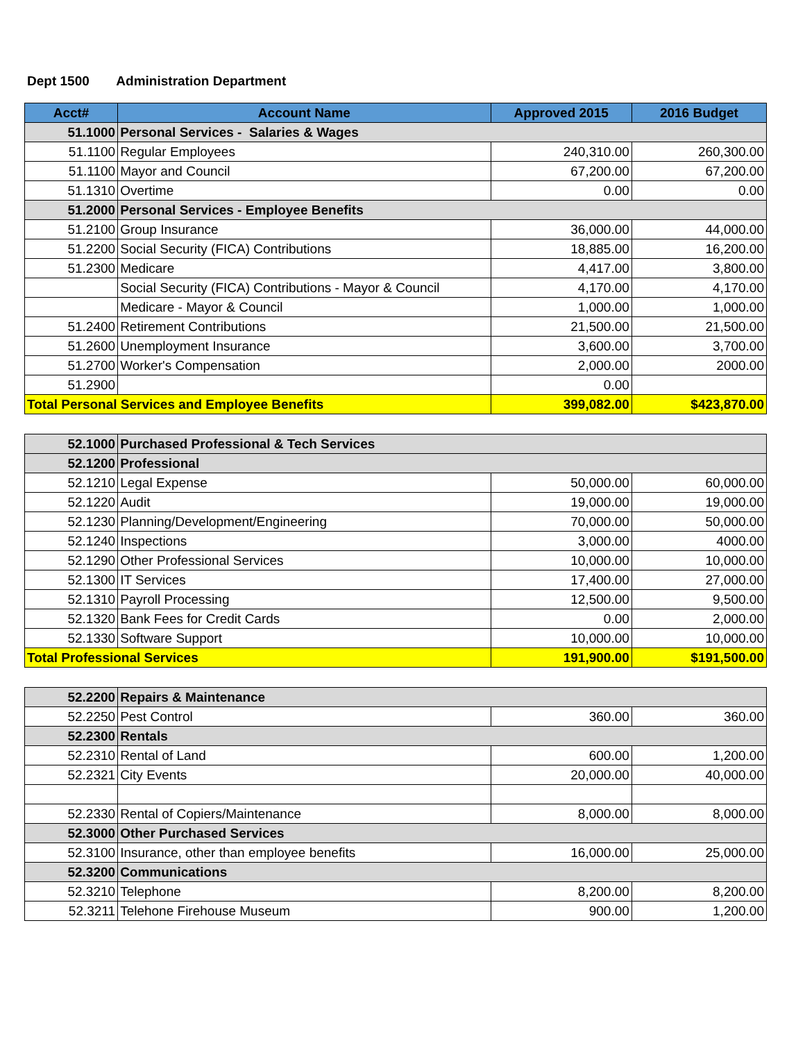Dept 1500 Administration Department
| Acct# | Account Name | Approved 2015 | 2016 Budget |
| --- | --- | --- | --- |
| 51.1000 | Personal Services - Salaries & Wages | | |
| 51.1100 | Regular Employees | 240,310.00 | 260,300.00 |
| 51.1100 | Mayor and Council | 67,200.00 | 67,200.00 |
| 51.1310 | Overtime | 0.00 | 0.00 |
| 51.2000 | Personal Services - Employee Benefits | | |
| 51.2100 | Group Insurance | 36,000.00 | 44,000.00 |
| 51.2200 | Social Security (FICA) Contributions | 18,885.00 | 16,200.00 |
| 51.2300 | Medicare | 4,417.00 | 3,800.00 |
| | Social Security (FICA) Contributions - Mayor & Council | 4,170.00 | 4,170.00 |
| | Medicare - Mayor & Council | 1,000.00 | 1,000.00 |
| 51.2400 | Retirement Contributions | 21,500.00 | 21,500.00 |
| 51.2600 | Unemployment Insurance | 3,600.00 | 3,700.00 |
| 51.2700 | Worker's Compensation | 2,000.00 | 2000.00 |
| 51.2900 | | 0.00 | |
| Total Personal Services and Employee Benefits | | 399,082.00 | $423,870.00 |
| 52.1000 | Purchased Professional & Tech Services | | |
| 52.1200 | Professional | | |
| 52.1210 | Legal Expense | 50,000.00 | 60,000.00 |
| 52.1220 | Audit | 19,000.00 | 19,000.00 |
| 52.1230 | Planning/Development/Engineering | 70,000.00 | 50,000.00 |
| 52.1240 | Inspections | 3,000.00 | 4000.00 |
| 52.1290 | Other Professional Services | 10,000.00 | 10,000.00 |
| 52.1300 | IT Services | 17,400.00 | 27,000.00 |
| 52.1310 | Payroll Processing | 12,500.00 | 9,500.00 |
| 52.1320 | Bank Fees for Credit Cards | 0.00 | 2,000.00 |
| 52.1330 | Software Support | 10,000.00 | 10,000.00 |
| Total Professional Services | | 191,900.00 | $191,500.00 |
| 52.2200 | Repairs & Maintenance | | |
| 52.2250 | Pest Control | 360.00 | 360.00 |
| 52.2300 | Rentals | | |
| 52.2310 | Rental of Land | 600.00 | 1,200.00 |
| 52.2321 | City Events | 20,000.00 | 40,000.00 |
| 52.2330 | Rental of Copiers/Maintenance | 8,000.00 | 8,000.00 |
| 52.3000 | Other Purchased Services | | |
| 52.3100 | Insurance, other than employee benefits | 16,000.00 | 25,000.00 |
| 52.3200 | Communications | | |
| 52.3210 | Telephone | 8,200.00 | 8,200.00 |
| 52.3211 | Telehone Firehouse Museum | 900.00 | 1,200.00 |